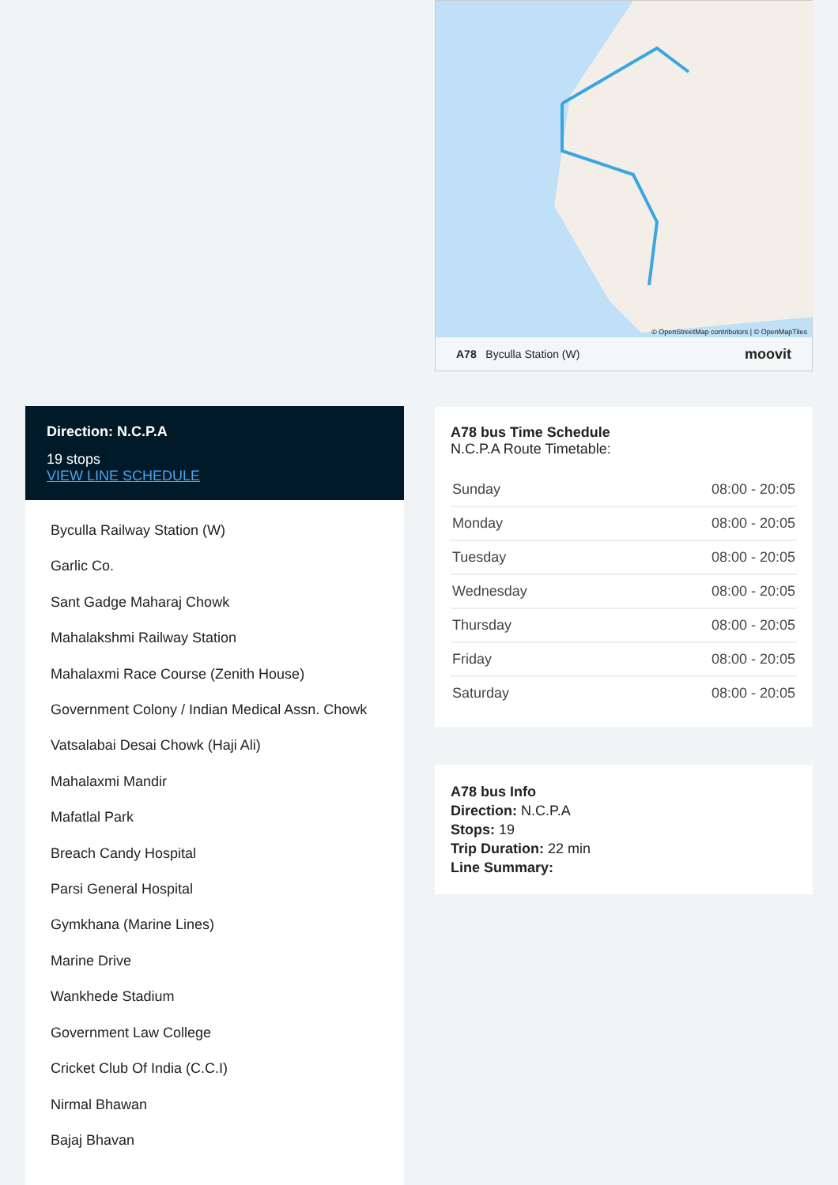Direction: N.C.P.A
19 stops
VIEW LINE SCHEDULE
Byculla Railway Station (W)
Garlic Co.
Sant Gadge Maharaj Chowk
Mahalakshmi Railway Station
Mahalaxmi Race Course (Zenith House)
Government Colony / Indian Medical Assn. Chowk
Vatsalabai Desai Chowk (Haji Ali)
Mahalaxmi Mandir
Mafatlal Park
Breach Candy Hospital
Parsi General Hospital
Gymkhana (Marine Lines)
Marine Drive
Wankhede Stadium
Government Law College
Cricket Club Of India (C.C.I)
Nirmal Bhawan
Bajaj Bhavan
© OpenStreetMap contributors | © OpenMapTiles
A78 Byculla Station (W) moovit
A78 bus Time Schedule
N.C.P.A Route Timetable:
| Sunday | 08:00 - 20:05 |
| Monday | 08:00 - 20:05 |
| Tuesday | 08:00 - 20:05 |
| Wednesday | 08:00 - 20:05 |
| Thursday | 08:00 - 20:05 |
| Friday | 08:00 - 20:05 |
| Saturday | 08:00 - 20:05 |
A78 bus Info
Direction: N.C.P.A
Stops: 19
Trip Duration: 22 min
Line Summary: